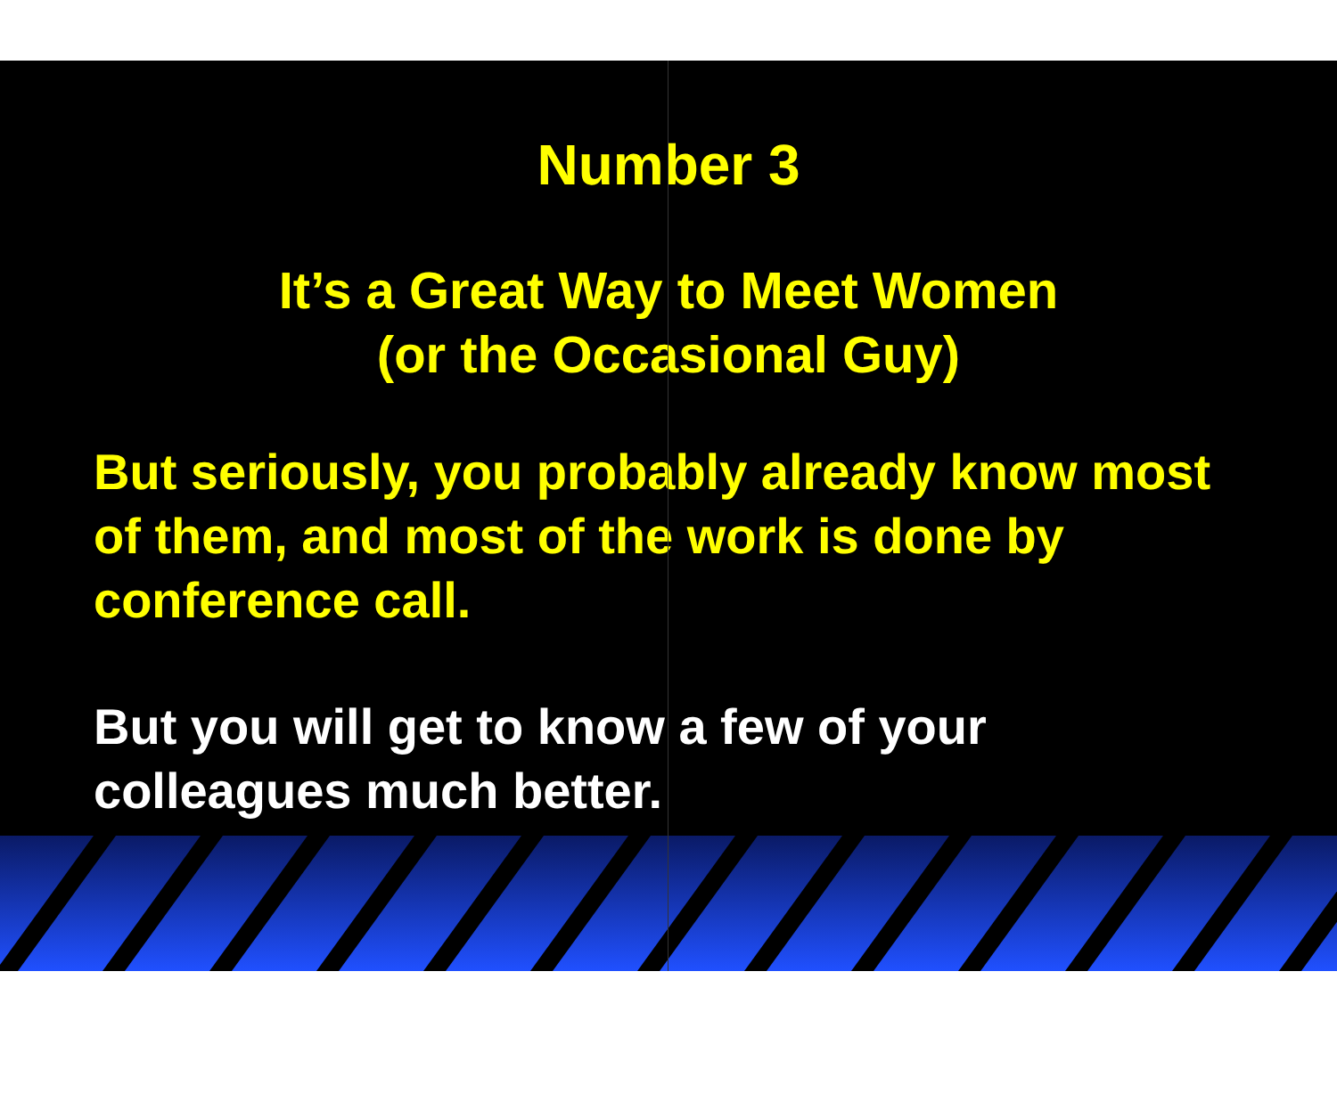Number 3
It’s a Great Way to Meet Women
(or the Occasional Guy)
But seriously, you probably already know most of them, and most of the work is done by conference call.
But you will get to know a few of your colleagues much better.